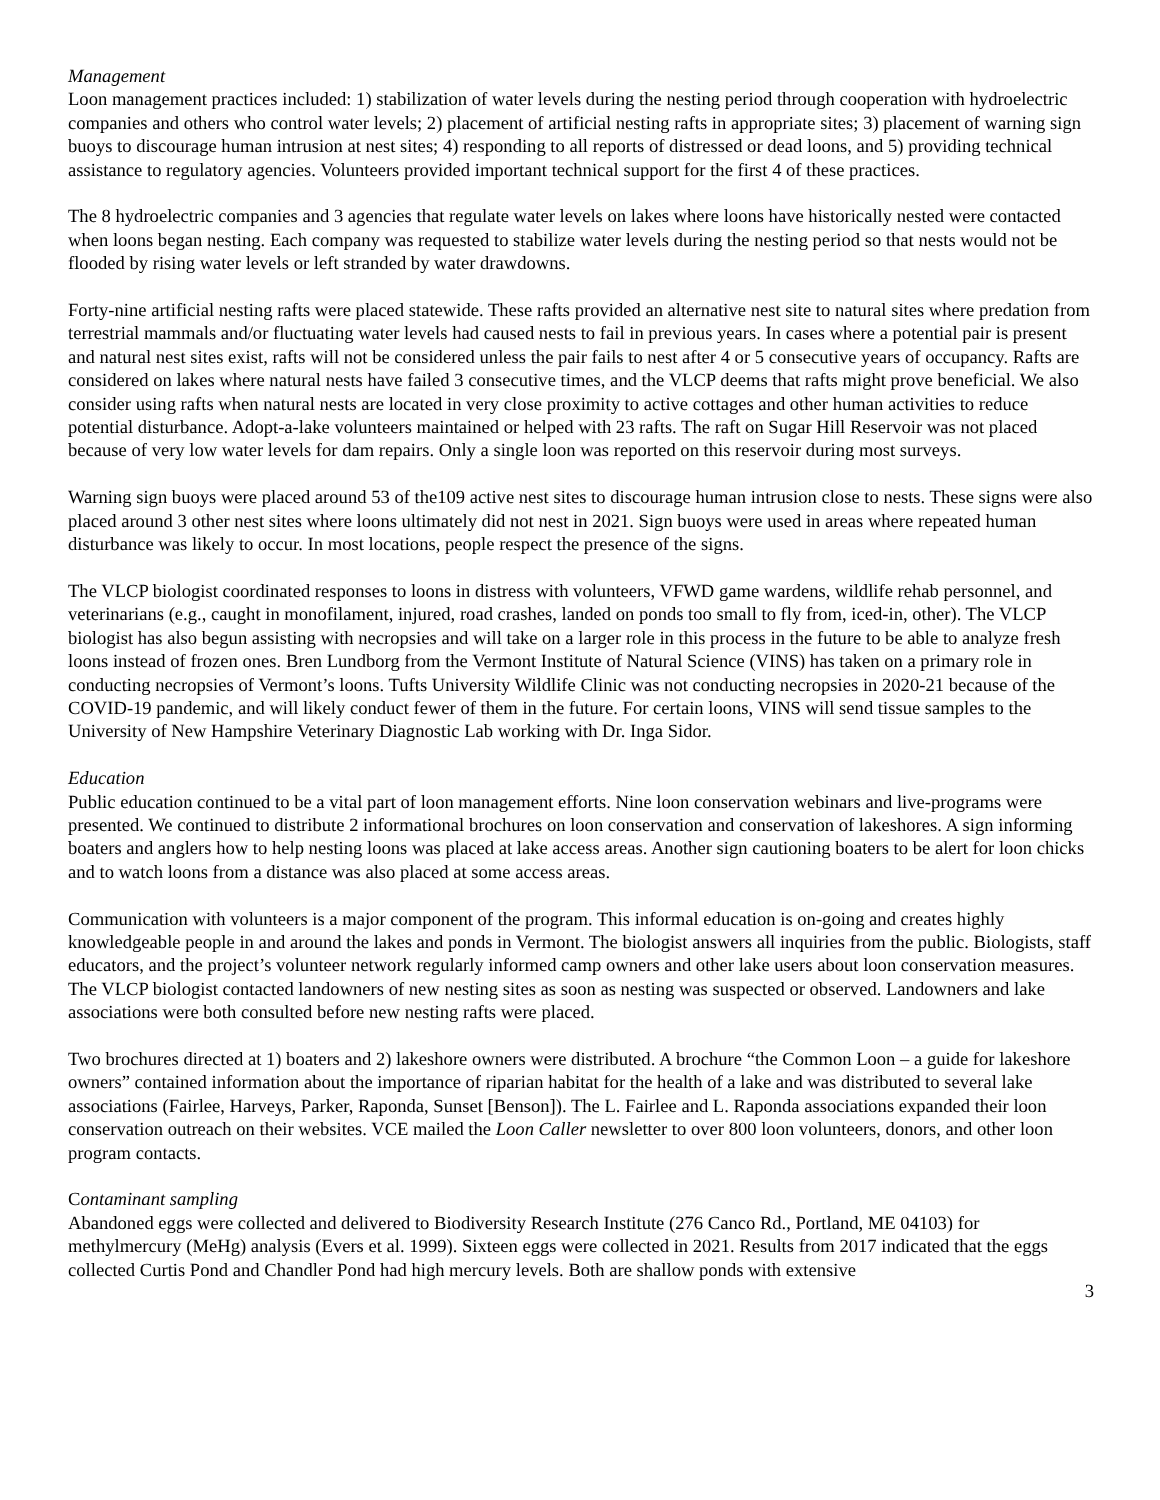Management
Loon management practices included: 1) stabilization of water levels during the nesting period through cooperation with hydroelectric companies and others who control water levels; 2) placement of artificial nesting rafts in appropriate sites; 3) placement of warning sign buoys to discourage human intrusion at nest sites; 4) responding to all reports of distressed or dead loons, and 5) providing technical assistance to regulatory agencies. Volunteers provided important technical support for the first 4 of these practices.
The 8 hydroelectric companies and 3 agencies that regulate water levels on lakes where loons have historically nested were contacted when loons began nesting. Each company was requested to stabilize water levels during the nesting period so that nests would not be flooded by rising water levels or left stranded by water drawdowns.
Forty-nine artificial nesting rafts were placed statewide. These rafts provided an alternative nest site to natural sites where predation from terrestrial mammals and/or fluctuating water levels had caused nests to fail in previous years. In cases where a potential pair is present and natural nest sites exist, rafts will not be considered unless the pair fails to nest after 4 or 5 consecutive years of occupancy. Rafts are considered on lakes where natural nests have failed 3 consecutive times, and the VLCP deems that rafts might prove beneficial. We also consider using rafts when natural nests are located in very close proximity to active cottages and other human activities to reduce potential disturbance. Adopt-a-lake volunteers maintained or helped with 23 rafts. The raft on Sugar Hill Reservoir was not placed because of very low water levels for dam repairs. Only a single loon was reported on this reservoir during most surveys.
Warning sign buoys were placed around 53 of the109 active nest sites to discourage human intrusion close to nests. These signs were also placed around 3 other nest sites where loons ultimately did not nest in 2021. Sign buoys were used in areas where repeated human disturbance was likely to occur. In most locations, people respect the presence of the signs.
The VLCP biologist coordinated responses to loons in distress with volunteers, VFWD game wardens, wildlife rehab personnel, and veterinarians (e.g., caught in monofilament, injured, road crashes, landed on ponds too small to fly from, iced-in, other). The VLCP biologist has also begun assisting with necropsies and will take on a larger role in this process in the future to be able to analyze fresh loons instead of frozen ones. Bren Lundborg from the Vermont Institute of Natural Science (VINS) has taken on a primary role in conducting necropsies of Vermont’s loons. Tufts University Wildlife Clinic was not conducting necropsies in 2020-21 because of the COVID-19 pandemic, and will likely conduct fewer of them in the future. For certain loons, VINS will send tissue samples to the University of New Hampshire Veterinary Diagnostic Lab working with Dr. Inga Sidor.
Education
Public education continued to be a vital part of loon management efforts. Nine loon conservation webinars and live-programs were presented. We continued to distribute 2 informational brochures on loon conservation and conservation of lakeshores. A sign informing boaters and anglers how to help nesting loons was placed at lake access areas. Another sign cautioning boaters to be alert for loon chicks and to watch loons from a distance was also placed at some access areas.
Communication with volunteers is a major component of the program. This informal education is on-going and creates highly knowledgeable people in and around the lakes and ponds in Vermont. The biologist answers all inquiries from the public. Biologists, staff educators, and the project’s volunteer network regularly informed camp owners and other lake users about loon conservation measures. The VLCP biologist contacted landowners of new nesting sites as soon as nesting was suspected or observed. Landowners and lake associations were both consulted before new nesting rafts were placed.
Two brochures directed at 1) boaters and 2) lakeshore owners were distributed. A brochure “the Common Loon – a guide for lakeshore owners” contained information about the importance of riparian habitat for the health of a lake and was distributed to several lake associations (Fairlee, Harveys, Parker, Raponda, Sunset [Benson]). The L. Fairlee and L. Raponda associations expanded their loon conservation outreach on their websites. VCE mailed the Loon Caller newsletter to over 800 loon volunteers, donors, and other loon program contacts.
Contaminant sampling
Abandoned eggs were collected and delivered to Biodiversity Research Institute (276 Canco Rd., Portland, ME 04103) for methylmercury (MeHg) analysis (Evers et al. 1999). Sixteen eggs were collected in 2021. Results from 2017 indicated that the eggs collected Curtis Pond and Chandler Pond had high mercury levels. Both are shallow ponds with extensive
3